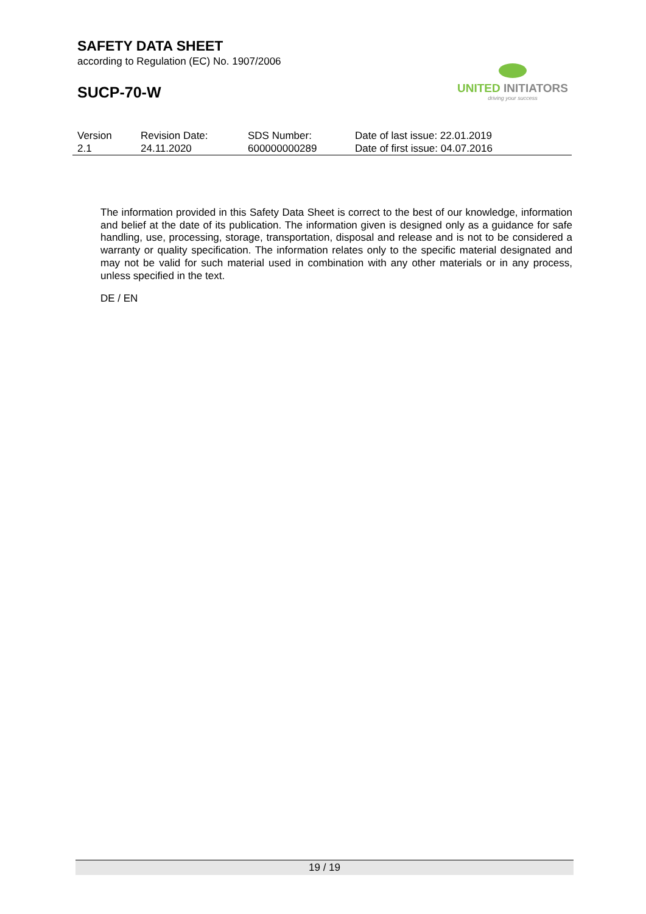SAFETY DATA SHEET
according to Regulation (EC) No. 1907/2006
SUCP-70-W
UNITED INITIATORS
driving your success
| Version | Revision Date: | SDS Number: | Date of last issue: 22.01.2019 |
| 2.1 | 24.11.2020 | 600000000289 | Date of first issue: 04.07.2016 |
The information provided in this Safety Data Sheet is correct to the best of our knowledge, information and belief at the date of its publication. The information given is designed only as a guidance for safe handling, use, processing, storage, transportation, disposal and release and is not to be considered a warranty or quality specification. The information relates only to the specific material designated and may not be valid for such material used in combination with any other materials or in any process, unless specified in the text.
DE / EN
19 / 19